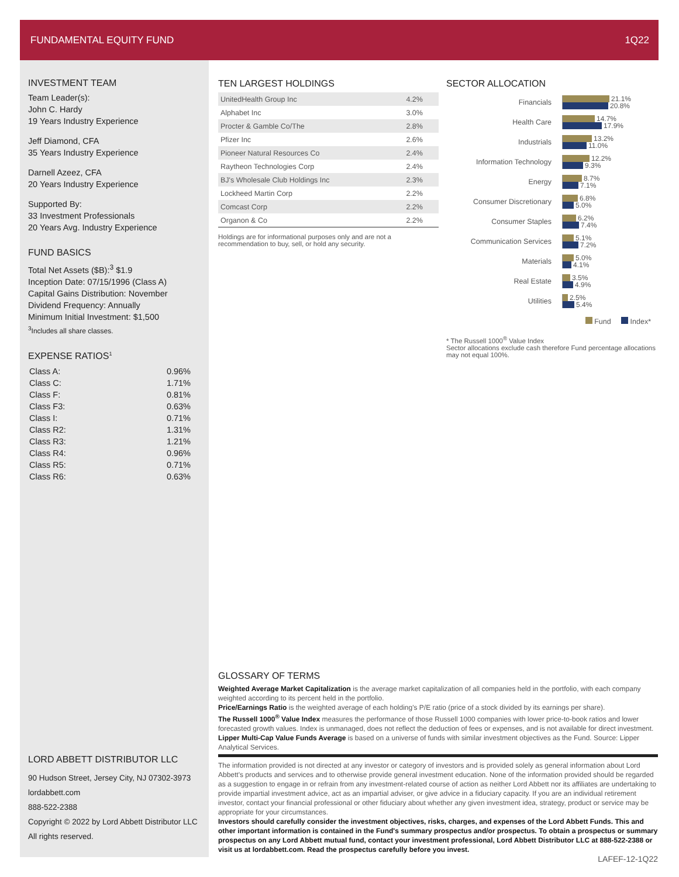FUNDAMENTAL EQUITY FUND 1Q22
INVESTMENT TEAM
Team Leader(s):
John C. Hardy
19 Years Industry Experience
Jeff Diamond, CFA
35 Years Industry Experience
Darnell Azeez, CFA
20 Years Industry Experience
Supported By:
33 Investment Professionals
20 Years Avg. Industry Experience
FUND BASICS
Total Net Assets ($B):<sup>3</sup> $1.9
Inception Date: 07/15/1996 (Class A)
Capital Gains Distribution: November
Dividend Frequency: Annually
Minimum Initial Investment: $1,500
<sup>3</sup> Includes all share classes.
EXPENSE RATIOS<sup>1</sup>
| Class A: | 0.96% |
| Class C: | 1.71% |
| Class F: | 0.81% |
| Class F3: | 0.63% |
| Class I: | 0.71% |
| Class R2: | 1.31% |
| Class R3: | 1.21% |
| Class R4: | 0.96% |
| Class R5: | 0.71% |
| Class R6: | 0.63% |
TEN LARGEST HOLDINGS
| UnitedHealth Group Inc | 4.2% |
| Alphabet Inc | 3.0% |
| Procter & Gamble Co/The | 2.8% |
| Pfizer Inc | 2.6% |
| Pioneer Natural Resources Co | 2.4% |
| Raytheon Technologies Corp | 2.4% |
| BJ's Wholesale Club Holdings Inc | 2.3% |
| Lockheed Martin Corp | 2.2% |
| Comcast Corp | 2.2% |
| Organon & Co | 2.2% |
Holdings are for informational purposes only and are not a recommendation to buy, sell, or hold any security.
SECTOR ALLOCATION
Financials
21.1%
20.8%
Health Care
14.7%
17.9%
Industrials
13.2%
11.0%
Information Technology
12.2%
9.3%
Energy
8.7%
7.1%
Consumer Discretionary
6.8%
5.0%
Consumer Staples
6.2%
7.4%
Communication Services
5.1%
7.2%
Materials
5.0%
4.1%
Real Estate
3.5%
4.9%
Utilities
2.5%
5.4%
Fund Index*
* The Russell 1000<sup>®</sup> Value Index
Sector allocations exclude cash therefore Fund percentage allocations may not equal 100%.
GLOSSARY OF TERMS
Weighted Average Market Capitalization is the average market capitalization of all companies held in the portfolio, with each company weighted according to its percent held in the portfolio.
Price/Earnings Ratio is the weighted average of each holding's P/E ratio (price of a stock divided by its earnings per share).
The Russell 1000<sup>®</sup> Value Index measures the performance of those Russell 1000 companies with lower price-to-book ratios and lower forecasted growth values. Index is unmanaged, does not reflect the deduction of fees or expenses, and is not available for direct investment.
Lipper Multi-Cap Value Funds Average is based on a universe of funds with similar investment objectives as the Fund. Source: Lipper Analytical Services.
The information provided is not directed at any investor or category of investors and is provided solely as general information about Lord Abbett's products and services and to otherwise provide general investment education. None of the information provided should be regarded as a suggestion to engage in or refrain from any investment-related course of action as neither Lord Abbett nor its affiliates are undertaking to provide impartial investment advice, act as an impartial adviser, or give advice in a fiduciary capacity. If you are an individual retirement investor, contact your financial professional or other fiduciary about whether any given investment idea, strategy, product or service may be appropriate for your circumstances.
Investors should carefully consider the investment objectives, risks, charges, and expenses of the Lord Abbett Funds. This and other important information is contained in the Fund's summary prospectus and/or prospectus. To obtain a prospectus or summary prospectus on any Lord Abbett mutual fund, contact your investment professional, Lord Abbett Distributor LLC at 888-522-2388 or visit us at lordabbett.com. Read the prospectus carefully before you invest.
LAFEF-12-1Q22
LORD ABBETT DISTRIBUTOR LLC
90 Hudson Street, Jersey City, NJ 07302-3973
lordabbett.com
888-522-2388
Copyright © 2022 by Lord Abbett Distributor LLC
All rights reserved.